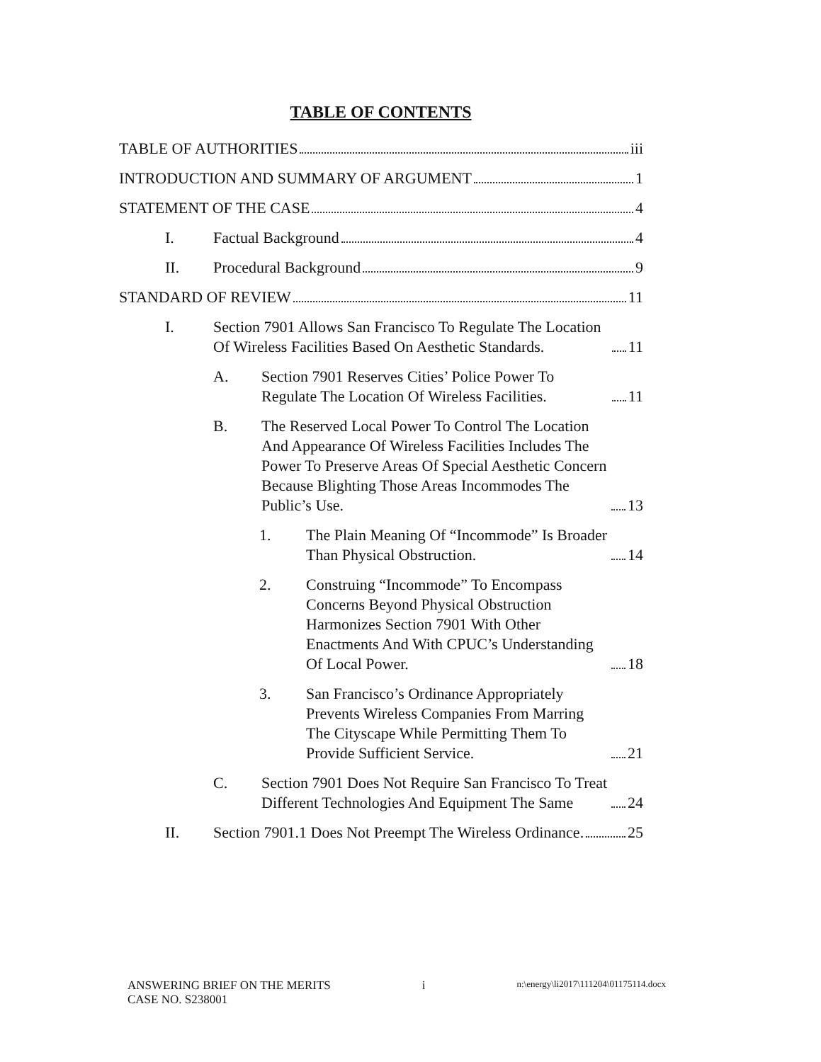TABLE OF CONTENTS
TABLE OF AUTHORITIES iii
INTRODUCTION AND SUMMARY OF ARGUMENT 1
STATEMENT OF THE CASE 4
I. Factual Background 4
II. Procedural Background 9
STANDARD OF REVIEW 11
I. Section 7901 Allows San Francisco To Regulate The Location Of Wireless Facilities Based On Aesthetic Standards. 11
A. Section 7901 Reserves Cities’ Police Power To Regulate The Location Of Wireless Facilities. 11
B. The Reserved Local Power To Control The Location And Appearance Of Wireless Facilities Includes The Power To Preserve Areas Of Special Aesthetic Concern Because Blighting Those Areas Incommodes The Public’s Use. 13
1. The Plain Meaning Of “Incommode” Is Broader Than Physical Obstruction. 14
2. Construing “Incommode” To Encompass Concerns Beyond Physical Obstruction Harmonizes Section 7901 With Other Enactments And With CPUC’s Understanding Of Local Power. 18
3. San Francisco’s Ordinance Appropriately Prevents Wireless Companies From Marring The Cityscape While Permitting Them To Provide Sufficient Service. 21
C. Section 7901 Does Not Require San Francisco To Treat Different Technologies And Equipment The Same 24
II. Section 7901.1 Does Not Preempt The Wireless Ordinance. 25
ANSWERING BRIEF ON THE MERITS
CASE NO. S238001
i
n:\energy\li2017\111204\01175114.docx